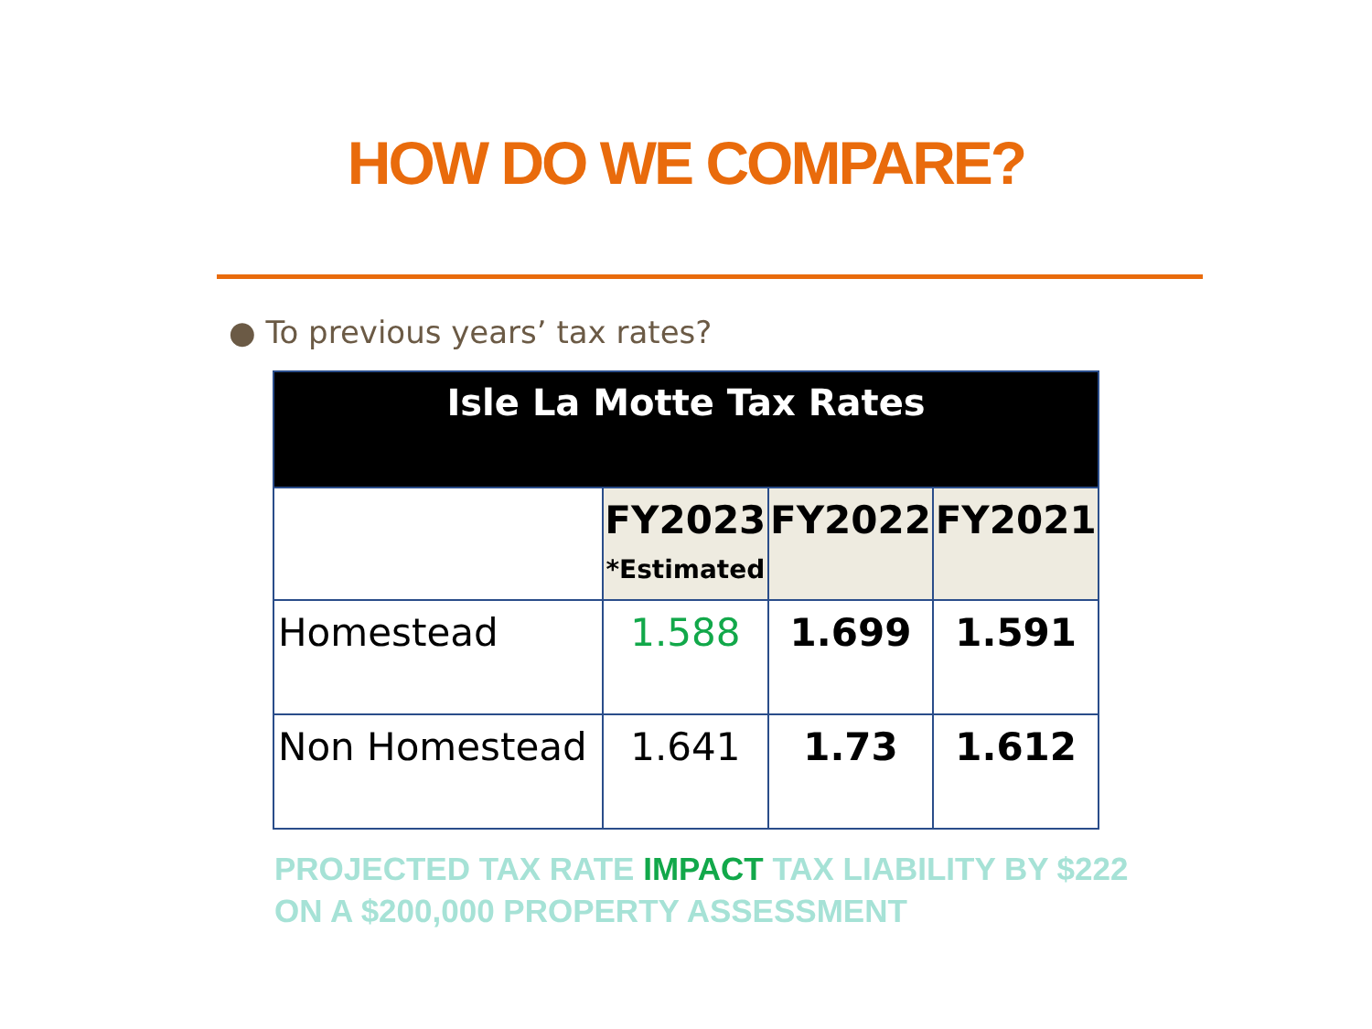HOW DO WE COMPARE?
● To previous years’ tax rates?
| Isle La Motte Tax Rates | | | |
| --- | --- | --- | --- |
| | FY2023 *Estimated | FY2022 | FY2021 |
| Homestead | 1.588 | 1.699 | 1.591 |
| Non Homestead | 1.641 | 1.73 | 1.612 |
PROJECTED TAX RATE IMPACT TAX LIABILITY BY $222 ON A $200,000 PROPERTY ASSESSMENT